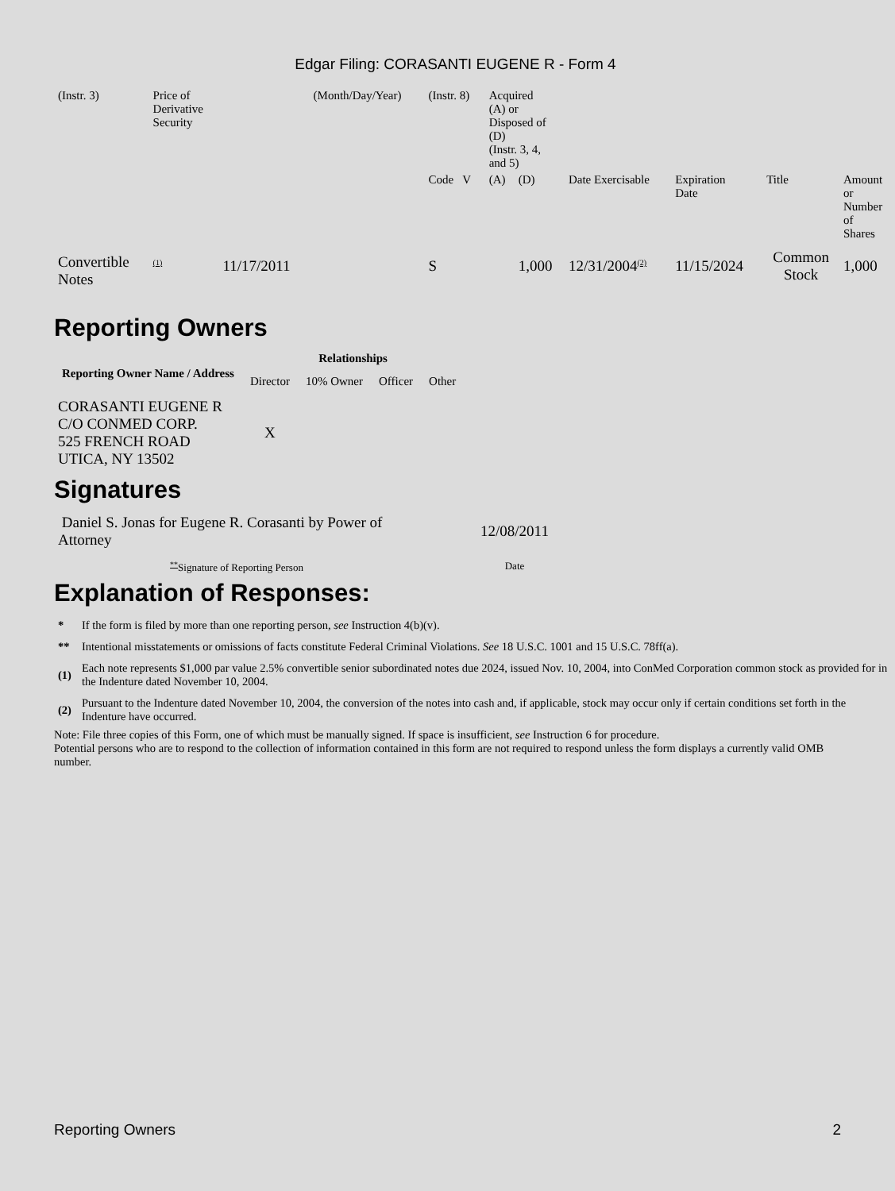Edgar Filing: CORASANTI EUGENE R - Form 4
| (Instr. 3) | Price of Derivative Security | | (Month/Day/Year) | (Instr. 8) | Acquired (A) or Disposed of (D) (Instr. 3, 4, and 5) | | | | | |
| | | | | Code V | (A) | (D) | Date Exercisable | Expiration Date | Title | Amount or Number of Shares |
| Convertible Notes | <sup>(1)</sup> | 11/17/2011 | | S | | 1,000 | 12/31/2004<sup>(2)</sup> | 11/15/2024 | Common Stock | 1,000 |
Reporting Owners
| Reporting Owner Name / Address | Relationships | | | |
| --- | --- | --- | --- | --- |
| | Director | 10% Owner | Officer | Other |
| CORASANTI EUGENE R C/O CONMED CORP. 525 FRENCH ROAD UTICA, NY 13502 | X | | | |
Signatures
| Daniel S. Jonas for Eugene R. Corasanti by Power of Attorney | 12/08/2011 |
| <sup>**</sup> Signature of Reporting Person | Date |
Explanation of Responses:
| * | If the form is filed by more than one reporting person, see Instruction 4(b)(v). |
| ** | Intentional misstatements or omissions of facts constitute Federal Criminal Violations. See 18 U.S.C. 1001 and 15 U.S.C. 78ff(a). |
| (1) | Each note represents $1,000 par value 2.5% convertible senior subordinated notes due 2024, issued Nov. 10, 2004, into ConMed Corporation common stock as provided for in the Indenture dated November 10, 2004. |
| (2) | Pursuant to the Indenture dated November 10, 2004, the conversion of the notes into cash and, if applicable, stock may occur only if certain conditions set forth in the Indenture have occurred. |
Note: File three copies of this Form, one of which must be manually signed. If space is insufficient, see Instruction 6 for procedure.
Potential persons who are to respond to the collection of information contained in this form are not required to respond unless the form displays a currently valid OMB number.
Reporting Owners 2